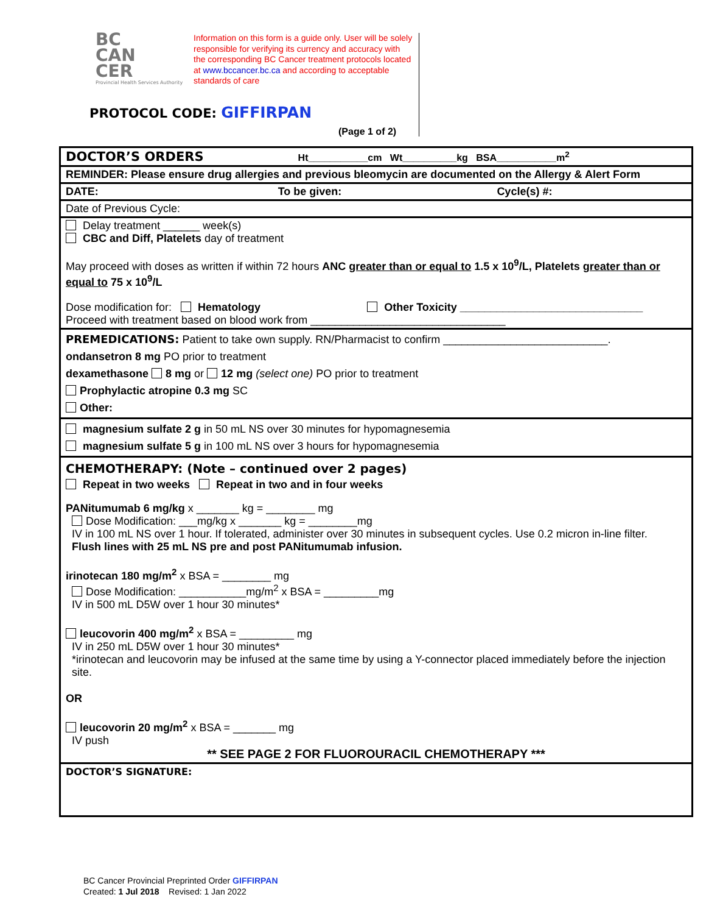BC
CAN
CER
Provincial Health Services Authority
Information on this form is a guide only. User will be solely responsible for verifying its currency and accuracy with the corresponding BC Cancer treatment protocols located at www.bccancer.bc.ca and according to acceptable standards of care
PROTOCOL CODE: GIFFIRPAN
(Page 1 of 2)
DOCTOR’S ORDERS Ht___________cm Wt__________kg BSA___________m<sup>2</sup>
REMINDER: Please ensure drug allergies and previous bleomycin are documented on the Allergy & Alert Form
DATE: To be given: Cycle(s) #:
Date of Previous Cycle:
Delay treatment ______ week(s)
CBC and Diff, Platelets day of treatment
May proceed with doses as written if within 72 hours ANC greater than or equal to 1.5 x 10<sup>9</sup>/L, Platelets greater than or equal to 75 x 10<sup>9</sup>/L
Dose modification for: Hematology Other Toxicity ______________________________
Proceed with treatment based on blood work from ________________________________
PREMEDICATIONS: Patient to take own supply. RN/Pharmacist to confirm ___________________________.
ondansetron 8 mg PO prior to treatment
dexamethasone 8 mg or 12 mg (select one) PO prior to treatment
Prophylactic atropine 0.3 mg SC
Other:
magnesium sulfate 2 g in 50 mL NS over 30 minutes for hypomagnesemia
magnesium sulfate 5 g in 100 mL NS over 3 hours for hypomagnesemia
CHEMOTHERAPY: (Note – continued over 2 pages)
Repeat in two weeks Repeat in two and in four weeks
PANitumumab 6 mg/kg x _______ kg = ________ mg
Dose Modification: ___mg/kg x _______ kg = ________mg
IV in 100 mL NS over 1 hour. If tolerated, administer over 30 minutes in subsequent cycles. Use 0.2 micron in-line filter.
Flush lines with 25 mL NS pre and post PANitumumab infusion.
irinotecan 180 mg/m<sup>2</sup> x BSA = ________ mg
Dose Modification: ___________mg/m<sup>2</sup> x BSA = _________mg
IV in 500 mL D5W over 1 hour 30 minutes*
leucovorin 400 mg/m<sup>2</sup> x BSA = _________ mg
IV in 250 mL D5W over 1 hour 30 minutes*
*irinotecan and leucovorin may be infused at the same time by using a Y-connector placed immediately before the injection site.
OR
leucovorin 20 mg/m<sup>2</sup> x BSA = _______ mg
IV push
** SEE PAGE 2 FOR FLUOROURACIL CHEMOTHERAPY ***
DOCTOR’S SIGNATURE:
BC Cancer Provincial Preprinted Order GIFFIRPAN
Created: 1 Jul 2018 Revised: 1 Jan 2022